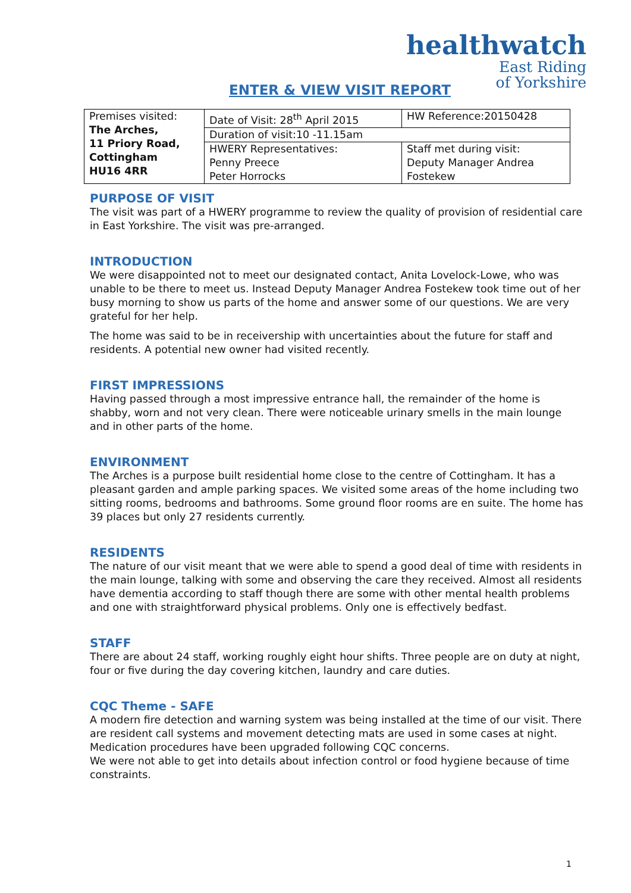healthwatch
East Riding
of Yorkshire
ENTER & VIEW VISIT REPORT
| Premises visited: The Arches, 11 Priory Road, Cottingham HU16 4RR | Date of Visit: 28<sup>th</sup> April 2015 | HW Reference:20150428 |
| | Duration of visit:10 -11.15am | |
| | HWERY Representatives: Penny Preece Peter Horrocks | Staff met during visit: Deputy Manager Andrea Fostekew |
PURPOSE OF VISIT
The visit was part of a HWERY programme to review the quality of provision of residential care in East Yorkshire. The visit was pre-arranged.
INTRODUCTION
We were disappointed not to meet our designated contact, Anita Lovelock-Lowe, who was unable to be there to meet us. Instead Deputy Manager Andrea Fostekew took time out of her busy morning to show us parts of the home and answer some of our questions. We are very grateful for her help.
The home was said to be in receivership with uncertainties about the future for staff and residents. A potential new owner had visited recently.
FIRST IMPRESSIONS
Having passed through a most impressive entrance hall, the remainder of the home is shabby, worn and not very clean. There were noticeable urinary smells in the main lounge and in other parts of the home.
ENVIRONMENT
The Arches is a purpose built residential home close to the centre of Cottingham. It has a pleasant garden and ample parking spaces. We visited some areas of the home including two sitting rooms, bedrooms and bathrooms. Some ground floor rooms are en suite. The home has 39 places but only 27 residents currently.
RESIDENTS
The nature of our visit meant that we were able to spend a good deal of time with residents in the main lounge, talking with some and observing the care they received. Almost all residents have dementia according to staff though there are some with other mental health problems and one with straightforward physical problems. Only one is effectively bedfast.
STAFF
There are about 24 staff, working roughly eight hour shifts. Three people are on duty at night, four or five during the day covering kitchen, laundry and care duties.
CQC Theme - SAFE
A modern fire detection and warning system was being installed at the time of our visit. There are resident call systems and movement detecting mats are used in some cases at night.
Medication procedures have been upgraded following CQC concerns.
We were not able to get into details about infection control or food hygiene because of time constraints.
1